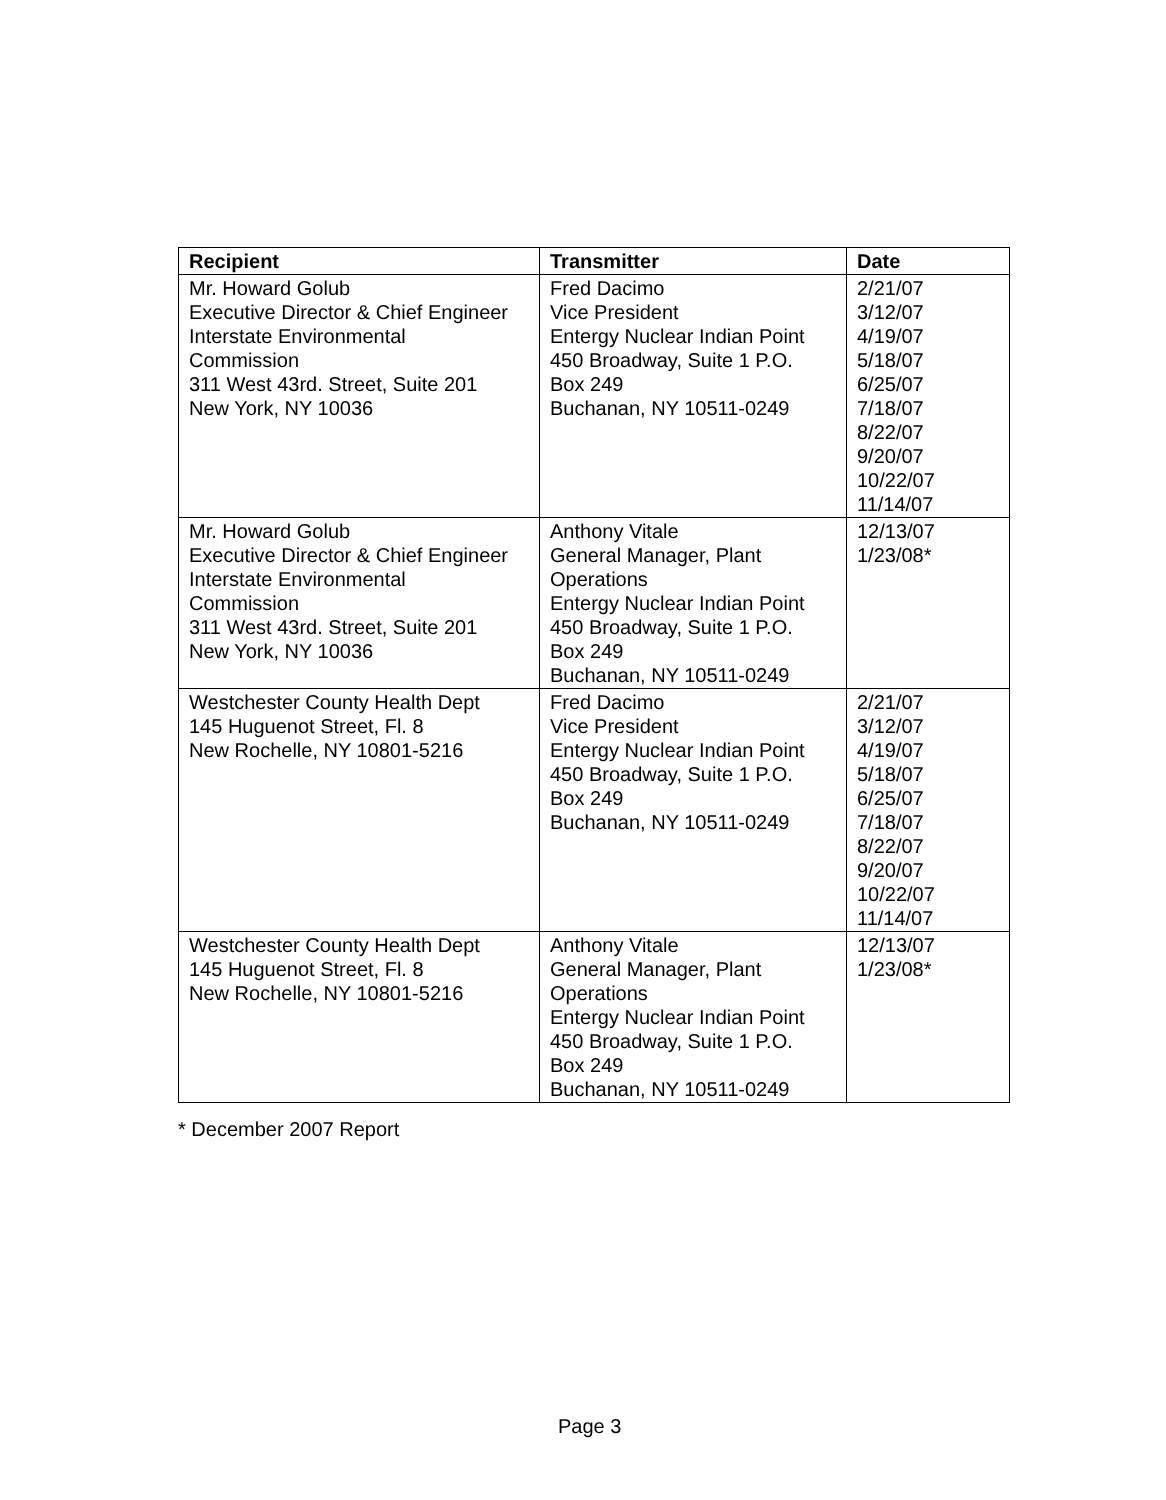| Recipient | Transmitter | Date |
| --- | --- | --- |
| Mr. Howard Golub Executive Director & Chief Engineer Interstate Environmental Commission 311 West 43rd. Street, Suite 201 New York, NY 10036 | Fred Dacimo Vice President Entergy Nuclear Indian Point 450 Broadway, Suite 1 P.O. Box 249 Buchanan, NY 10511-0249 | 2/21/07 3/12/07 4/19/07 5/18/07 6/25/07 7/18/07 8/22/07 9/20/07 10/22/07 11/14/07 |
| Mr. Howard Golub Executive Director & Chief Engineer Interstate Environmental Commission 311 West 43rd. Street, Suite 201 New York, NY 10036 | Anthony Vitale General Manager, Plant Operations Entergy Nuclear Indian Point 450 Broadway, Suite 1 P.O. Box 249 Buchanan, NY 10511-0249 | 12/13/07 1/23/08* |
| Westchester County Health Dept 145 Huguenot Street, Fl. 8 New Rochelle, NY 10801-5216 | Fred Dacimo Vice President Entergy Nuclear Indian Point 450 Broadway, Suite 1 P.O. Box 249 Buchanan, NY 10511-0249 | 2/21/07 3/12/07 4/19/07 5/18/07 6/25/07 7/18/07 8/22/07 9/20/07 10/22/07 11/14/07 |
| Westchester County Health Dept 145 Huguenot Street, Fl. 8 New Rochelle, NY 10801-5216 | Anthony Vitale General Manager, Plant Operations Entergy Nuclear Indian Point 450 Broadway, Suite 1 P.O. Box 249 Buchanan, NY 10511-0249 | 12/13/07 1/23/08* |
* December 2007 Report
Page 3